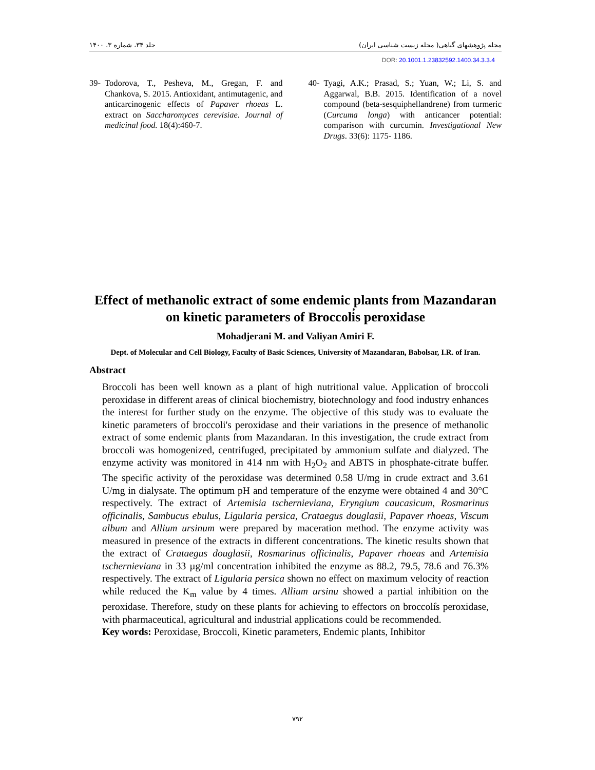جلد ۳۴، شماره ۳، ۱۴۰۰ مجله پژوهشهای گیاهی( مجله زیست شناسی ایران)
DOR: 20.1001.1.23832592.1400.34.3.3.4
39- Todorova, T., Pesheva, M., Gregan, F. and Chankova, S. 2015. Antioxidant, antimutagenic, and anticarcinogenic effects of Papaver rhoeas L. extract on Saccharomyces cerevisiae. Journal of medicinal food. 18(4):460-7.
40- Tyagi, A.K.; Prasad, S.; Yuan, W.; Li, S. and Aggarwal, B.B. 2015. Identification of a novel compound (beta-sesquiphellandrene) from turmeric (Curcuma longa) with anticancer potential: comparison with curcumin. Investigational New Drugs. 33(6): 1175- 1186.
Effect of methanolic extract of some endemic plants from Mazandaran on kinetic parameters of Broccoli̓s peroxidase
Mohadjerani M. and Valiyan Amiri F.
Dept. of Molecular and Cell Biology, Faculty of Basic Sciences, University of Mazandaran, Babolsar, I.R. of Iran.
Abstract
Broccoli has been well known as a plant of high nutritional value. Application of broccoli peroxidase in different areas of clinical biochemistry, biotechnology and food industry enhances the interest for further study on the enzyme. The objective of this study was to evaluate the kinetic parameters of broccoli's peroxidase and their variations in the presence of methanolic extract of some endemic plants from Mazandaran. In this investigation, the crude extract from broccoli was homogenized, centrifuged, precipitated by ammonium sulfate and dialyzed. The enzyme activity was monitored in 414 nm with H<sub>2</sub>O<sub>2</sub> and ABTS in phosphate-citrate buffer. The specific activity of the peroxidase was determined 0.58 U/mg in crude extract and 3.61 U/mg in dialysate. The optimum pH and temperature of the enzyme were obtained 4 and 30°C respectively. The extract of Artemisia tschernieviana, Eryngium caucasicum, Rosmarinus officinalis, Sambucus ebulus, Ligularia persica, Crataegus douglasii, Papaver rhoeas, Viscum album and Allium ursinum were prepared by maceration method. The enzyme activity was measured in presence of the extracts in different concentrations. The kinetic results shown that the extract of Crataegus douglasii, Rosmarinus officinalis, Papaver rhoeas and Artemisia tschernieviana in 33 µg/ml concentration inhibited the enzyme as 88.2, 79.5, 78.6 and 76.3% respectively. The extract of Ligularia persica shown no effect on maximum velocity of reaction while reduced the K<sub>m</sub> value by 4 times. Allium ursinu showed a partial inhibition on the peroxidase. Therefore, study on these plants for achieving to effectors on broccoli̓s peroxidase, with pharmaceutical, agricultural and industrial applications could be recommended.
Key words: Peroxidase, Broccoli, Kinetic parameters, Endemic plants, Inhibitor
۷۹۲